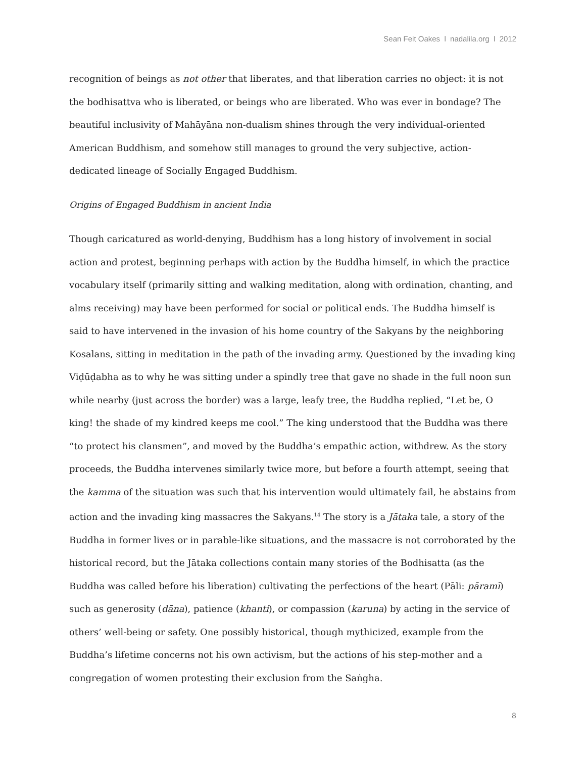Sean Feit Oakes l nadalila.org l 2012
recognition of beings as not other that liberates, and that liberation carries no object: it is not the bodhisattva who is liberated, or beings who are liberated. Who was ever in bondage? The beautiful inclusivity of Mahāyāna non-dualism shines through the very individual-oriented American Buddhism, and somehow still manages to ground the very subjective, action-dedicated lineage of Socially Engaged Buddhism.
Origins of Engaged Buddhism in ancient India
Though caricatured as world-denying, Buddhism has a long history of involvement in social action and protest, beginning perhaps with action by the Buddha himself, in which the practice vocabulary itself (primarily sitting and walking meditation, along with ordination, chanting, and alms receiving) may have been performed for social or political ends. The Buddha himself is said to have intervened in the invasion of his home country of the Sakyans by the neighboring Kosalans, sitting in meditation in the path of the invading army. Questioned by the invading king Viḍūḍabha as to why he was sitting under a spindly tree that gave no shade in the full noon sun while nearby (just across the border) was a large, leafy tree, the Buddha replied, “Let be, O king! the shade of my kindred keeps me cool.” The king understood that the Buddha was there “to protect his clansmen”, and moved by the Buddha’s empathic action, withdrew. As the story proceeds, the Buddha intervenes similarly twice more, but before a fourth attempt, seeing that the kamma of the situation was such that his intervention would ultimately fail, he abstains from action and the invading king massacres the Sakyans.<sup>14</sup> The story is a Jātaka tale, a story of the Buddha in former lives or in parable-like situations, and the massacre is not corroborated by the historical record, but the Jātaka collections contain many stories of the Bodhisatta (as the Buddha was called before his liberation) cultivating the perfections of the heart (Pāli: pāramī) such as generosity (dāna), patience (khanti), or compassion (karuna) by acting in the service of others’ well-being or safety. One possibly historical, though mythicized, example from the Buddha’s lifetime concerns not his own activism, but the actions of his step-mother and a congregation of women protesting their exclusion from the Saṅgha.
8